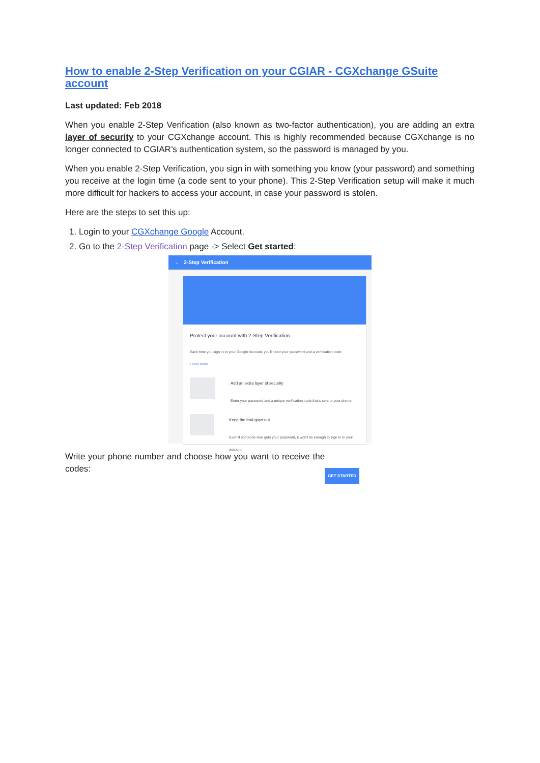How to enable 2-Step Verification on your CGIAR - CGXchange GSuite account
Last updated: Feb 2018
When you enable 2-Step Verification (also known as two-factor authentication), you are adding an extra layer of security to your CGXchange account. This is highly recommended because CGXchange is no longer connected to CGIAR’s authentication system, so the password is managed by you.
When you enable 2-Step Verification, you sign in with something you know (your password) and something you receive at the login time (a code sent to your phone). This 2-Step Verification setup will make it much more difficult for hackers to access your account, in case your password is stolen.
Here are the steps to set this up:
1. Login to your CGXchange Google Account.
2. Go to the 2-Step Verification page -> Select Get started:
← 2-Step Verification
Protect your account with 2-Step Verification
Each time you sign in to your Google Account, you'll need your password and a verification code
Learn more
Add an extra layer of security
Enter your password and a unique verification code that's sent to your phone.
Keep the bad guys out
Even if someone else gets your password, it won't be enough to sign in to your account.
GET STARTED
Write your phone number and choose how you want to receive the codes: